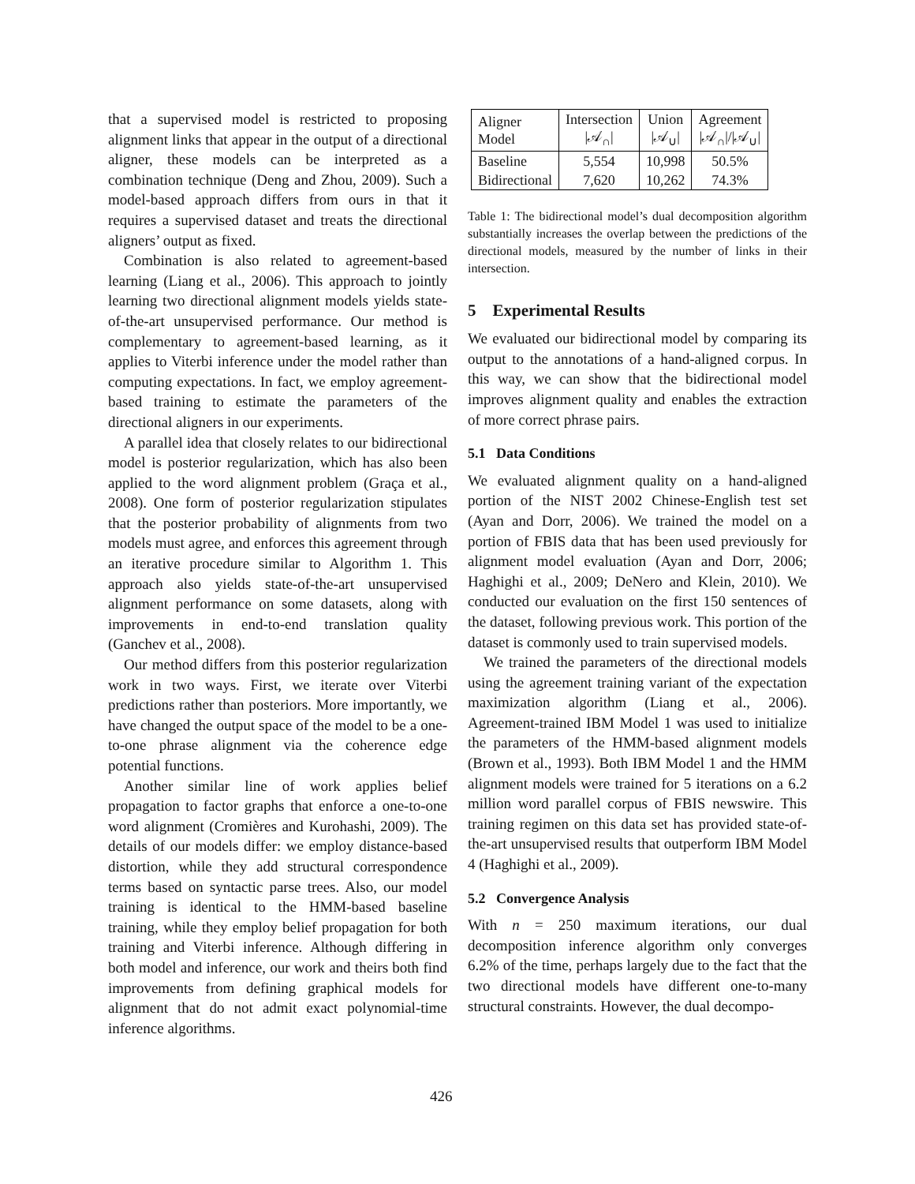that a supervised model is restricted to proposing alignment links that appear in the output of a directional aligner, these models can be interpreted as a combination technique (Deng and Zhou, 2009). Such a model-based approach differs from ours in that it requires a supervised dataset and treats the directional aligners’ output as fixed.
Combination is also related to agreement-based learning (Liang et al., 2006). This approach to jointly learning two directional alignment models yields state-of-the-art unsupervised performance. Our method is complementary to agreement-based learning, as it applies to Viterbi inference under the model rather than computing expectations. In fact, we employ agreement-based training to estimate the parameters of the directional aligners in our experiments.
A parallel idea that closely relates to our bidirectional model is posterior regularization, which has also been applied to the word alignment problem (Graça et al., 2008). One form of posterior regularization stipulates that the posterior probability of alignments from two models must agree, and enforces this agreement through an iterative procedure similar to Algorithm 1. This approach also yields state-of-the-art unsupervised alignment performance on some datasets, along with improvements in end-to-end translation quality (Ganchev et al., 2008).
Our method differs from this posterior regularization work in two ways. First, we iterate over Viterbi predictions rather than posteriors. More importantly, we have changed the output space of the model to be a one-to-one phrase alignment via the coherence edge potential functions.
Another similar line of work applies belief propagation to factor graphs that enforce a one-to-one word alignment (Cromières and Kurohashi, 2009). The details of our models differ: we employ distance-based distortion, while they add structural correspondence terms based on syntactic parse trees. Also, our model training is identical to the HMM-based baseline training, while they employ belief propagation for both training and Viterbi inference. Although differing in both model and inference, our work and theirs both find improvements from defining graphical models for alignment that do not admit exact polynomial-time inference algorithms.
| Aligner Model | Intersection /𝒜<sub>∩</sub>/ | Union /𝒜<sub>∪</sub>/ | Agreement /𝒜<sub>∩</sub>///𝒜<sub>∪</sub>/ |
| Baseline | 5,554 | 10,998 | 50.5% |
| Bidirectional | 7,620 | 10,262 | 74.3% |
Table 1: The bidirectional model’s dual decomposition algorithm substantially increases the overlap between the predictions of the directional models, measured by the number of links in their intersection.
5 Experimental Results
We evaluated our bidirectional model by comparing its output to the annotations of a hand-aligned corpus. In this way, we can show that the bidirectional model improves alignment quality and enables the extraction of more correct phrase pairs.
5.1 Data Conditions
We evaluated alignment quality on a hand-aligned portion of the NIST 2002 Chinese-English test set (Ayan and Dorr, 2006). We trained the model on a portion of FBIS data that has been used previously for alignment model evaluation (Ayan and Dorr, 2006; Haghighi et al., 2009; DeNero and Klein, 2010). We conducted our evaluation on the first 150 sentences of the dataset, following previous work. This portion of the dataset is commonly used to train supervised models.
We trained the parameters of the directional models using the agreement training variant of the expectation maximization algorithm (Liang et al., 2006). Agreement-trained IBM Model 1 was used to initialize the parameters of the HMM-based alignment models (Brown et al., 1993). Both IBM Model 1 and the HMM alignment models were trained for 5 iterations on a 6.2 million word parallel corpus of FBIS newswire. This training regimen on this data set has provided state-of-the-art unsupervised results that outperform IBM Model 4 (Haghighi et al., 2009).
5.2 Convergence Analysis
With n = 250 maximum iterations, our dual decomposition inference algorithm only converges 6.2% of the time, perhaps largely due to the fact that the two directional models have different one-to-many structural constraints. However, the dual decompo-
426